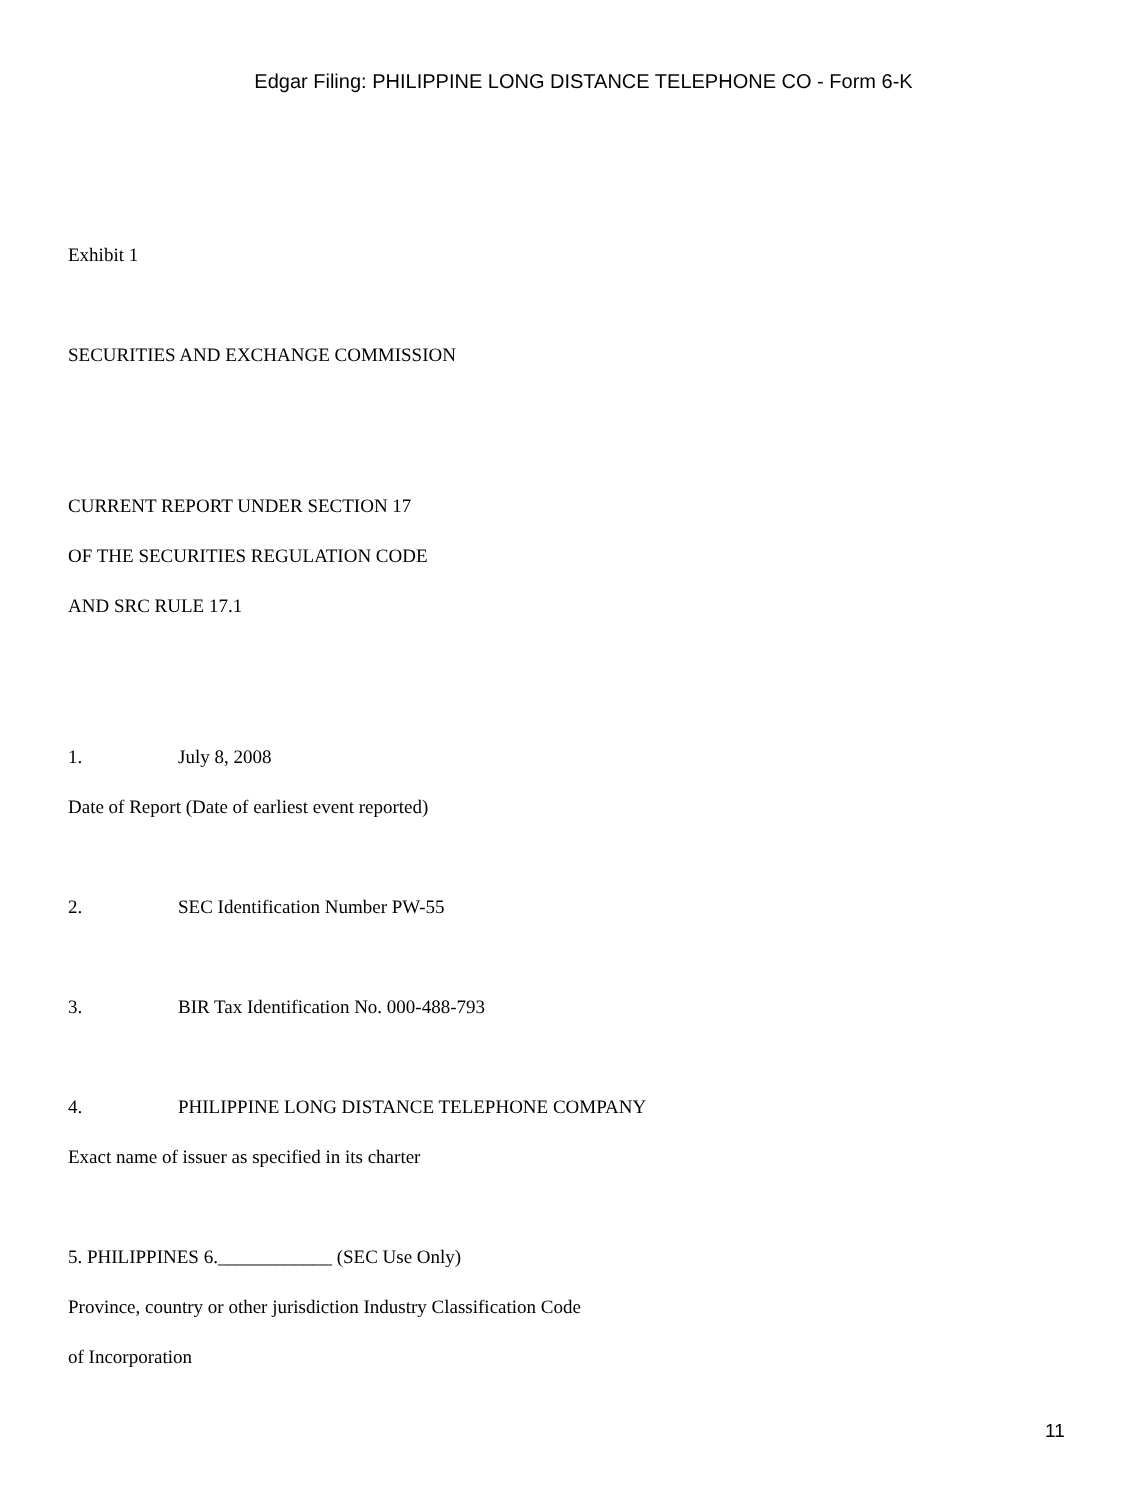Edgar Filing: PHILIPPINE LONG DISTANCE TELEPHONE CO - Form 6-K
Exhibit 1
SECURITIES AND EXCHANGE COMMISSION
CURRENT REPORT UNDER SECTION 17
OF THE SECURITIES REGULATION CODE
AND SRC RULE 17.1
1. July 8, 2008
Date of Report (Date of earliest event reported)
2. SEC Identification Number PW-55
3. BIR Tax Identification No. 000-488-793
4. PHILIPPINE LONG DISTANCE TELEPHONE COMPANY
Exact name of issuer as specified in its charter
5. PHILIPPINES 6.____________ (SEC Use Only)
Province, country or other jurisdiction Industry Classification Code
of Incorporation
11